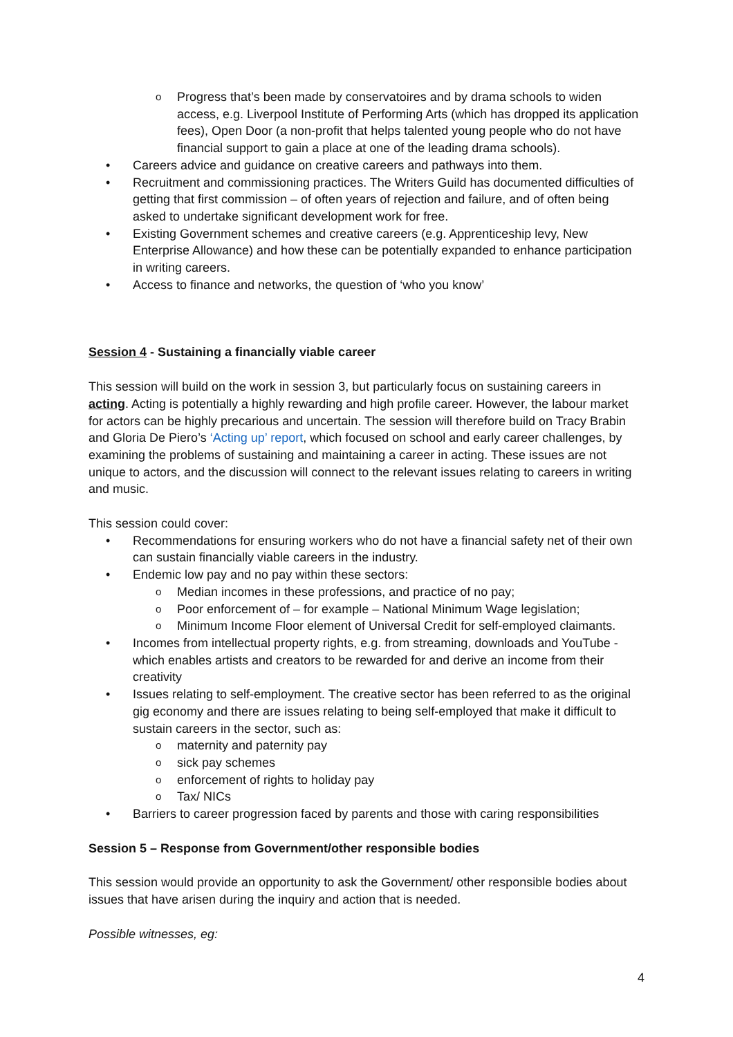o Progress that’s been made by conservatoires and by drama schools to widen access, e.g. Liverpool Institute of Performing Arts (which has dropped its application fees), Open Door (a non-profit that helps talented young people who do not have financial support to gain a place at one of the leading drama schools).
• Careers advice and guidance on creative careers and pathways into them.
• Recruitment and commissioning practices. The Writers Guild has documented difficulties of getting that first commission – of often years of rejection and failure, and of often being asked to undertake significant development work for free.
• Existing Government schemes and creative careers (e.g. Apprenticeship levy, New Enterprise Allowance) and how these can be potentially expanded to enhance participation in writing careers.
• Access to finance and networks, the question of ‘who you know’
Session 4 - Sustaining a financially viable career
This session will build on the work in session 3, but particularly focus on sustaining careers in acting. Acting is potentially a highly rewarding and high profile career. However, the labour market for actors can be highly precarious and uncertain. The session will therefore build on Tracy Brabin and Gloria De Piero’s ‘Acting up’ report, which focused on school and early career challenges, by examining the problems of sustaining and maintaining a career in acting. These issues are not unique to actors, and the discussion will connect to the relevant issues relating to careers in writing and music.
This session could cover:
• Recommendations for ensuring workers who do not have a financial safety net of their own can sustain financially viable careers in the industry.
• Endemic low pay and no pay within these sectors:
o Median incomes in these professions, and practice of no pay;
o Poor enforcement of – for example – National Minimum Wage legislation;
o Minimum Income Floor element of Universal Credit for self-employed claimants.
• Incomes from intellectual property rights, e.g. from streaming, downloads and YouTube - which enables artists and creators to be rewarded for and derive an income from their creativity
• Issues relating to self-employment. The creative sector has been referred to as the original gig economy and there are issues relating to being self-employed that make it difficult to sustain careers in the sector, such as:
o maternity and paternity pay
o sick pay schemes
o enforcement of rights to holiday pay
o Tax/ NICs
• Barriers to career progression faced by parents and those with caring responsibilities
Session 5 – Response from Government/other responsible bodies
This session would provide an opportunity to ask the Government/ other responsible bodies about issues that have arisen during the inquiry and action that is needed.
Possible witnesses, eg:
4